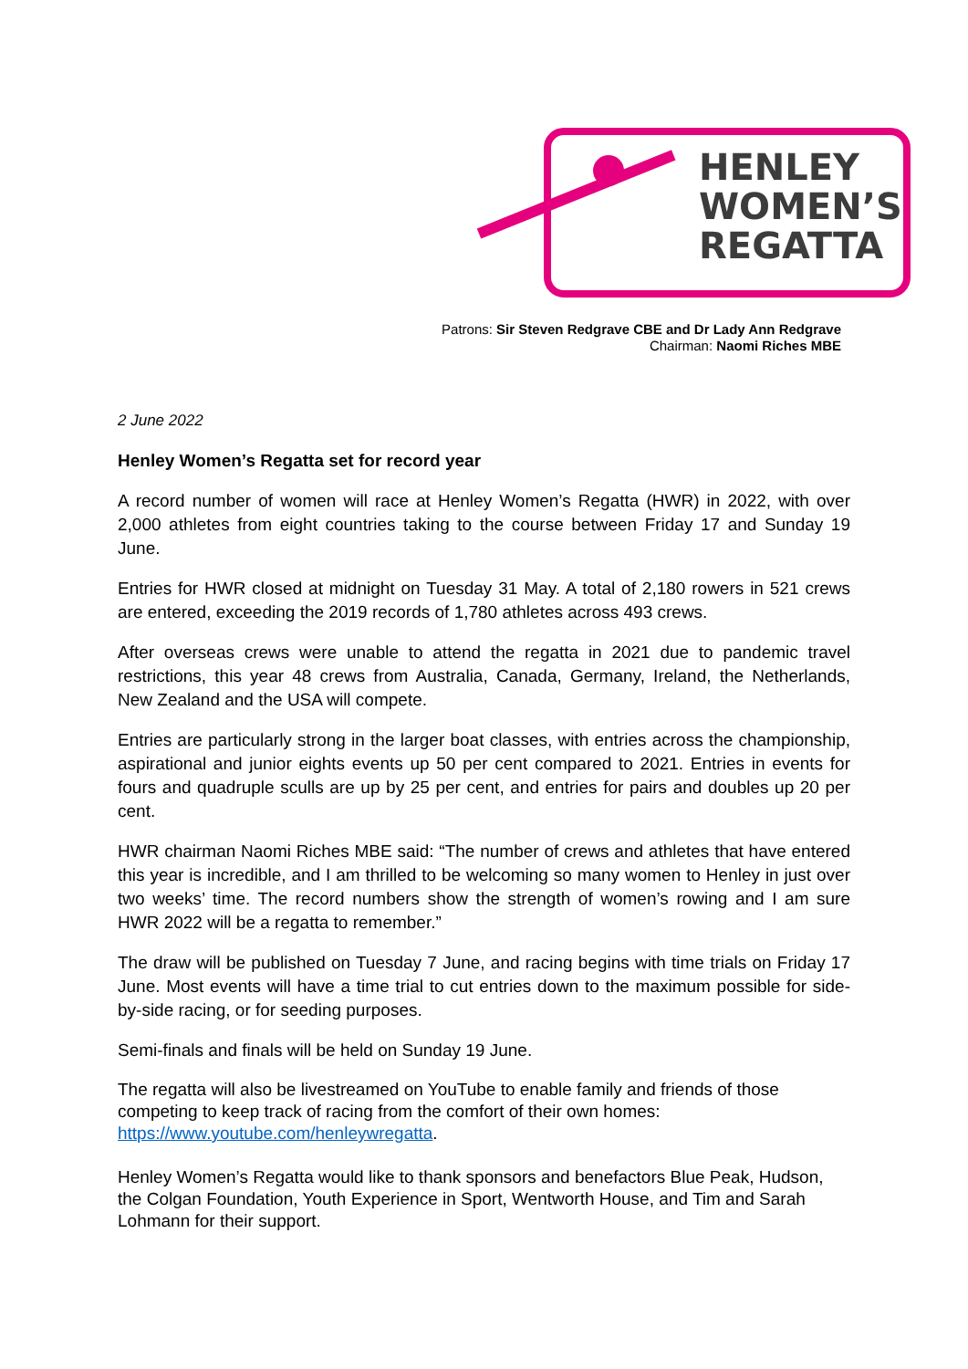HENLEY
WOMEN’S
REGATTA
Patrons: Sir Steven Redgrave CBE and Dr Lady Ann Redgrave
Chairman: Naomi Riches MBE
2 June 2022
Henley Women’s Regatta set for record year
A record number of women will race at Henley Women’s Regatta (HWR) in 2022, with over 2,000 athletes from eight countries taking to the course between Friday 17 and Sunday 19 June.
Entries for HWR closed at midnight on Tuesday 31 May. A total of 2,180 rowers in 521 crews are entered, exceeding the 2019 records of 1,780 athletes across 493 crews.
After overseas crews were unable to attend the regatta in 2021 due to pandemic travel restrictions, this year 48 crews from Australia, Canada, Germany, Ireland, the Netherlands, New Zealand and the USA will compete.
Entries are particularly strong in the larger boat classes, with entries across the championship, aspirational and junior eights events up 50 per cent compared to 2021. Entries in events for fours and quadruple sculls are up by 25 per cent, and entries for pairs and doubles up 20 per cent.
HWR chairman Naomi Riches MBE said: “The number of crews and athletes that have entered this year is incredible, and I am thrilled to be welcoming so many women to Henley in just over two weeks’ time. The record numbers show the strength of women’s rowing and I am sure HWR 2022 will be a regatta to remember.”
The draw will be published on Tuesday 7 June, and racing begins with time trials on Friday 17 June. Most events will have a time trial to cut entries down to the maximum possible for side-by-side racing, or for seeding purposes.
Semi-finals and finals will be held on Sunday 19 June.
The regatta will also be livestreamed on YouTube to enable family and friends of those competing to keep track of racing from the comfort of their own homes: https://www.youtube.com/henleywregatta.
Henley Women’s Regatta would like to thank sponsors and benefactors Blue Peak, Hudson, the Colgan Foundation, Youth Experience in Sport, Wentworth House, and Tim and Sarah Lohmann for their support.